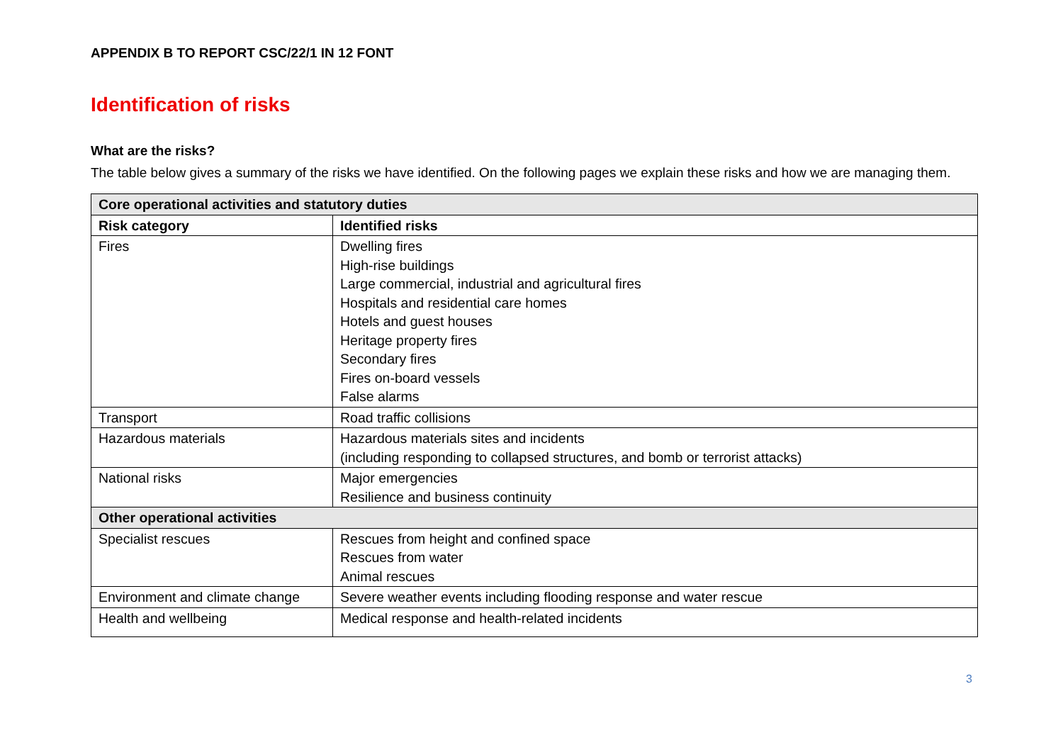APPENDIX B TO REPORT CSC/22/1 IN 12 FONT
Identification of risks
What are the risks?
The table below gives a summary of the risks we have identified. On the following pages we explain these risks and how we are managing them.
| Core operational activities and statutory duties | |
| --- | --- |
| Risk category | Identified risks |
| Fires | Dwelling fires High-rise buildings Large commercial, industrial and agricultural fires Hospitals and residential care homes Hotels and guest houses Heritage property fires Secondary fires Fires on-board vessels False alarms |
| Transport | Road traffic collisions |
| Hazardous materials | Hazardous materials sites and incidents (including responding to collapsed structures, and bomb or terrorist attacks) |
| National risks | Major emergencies Resilience and business continuity |
| Other operational activities | |
| Specialist rescues | Rescues from height and confined space Rescues from water Animal rescues |
| Environment and climate change | Severe weather events including flooding response and water rescue |
| Health and wellbeing | Medical response and health-related incidents |
3